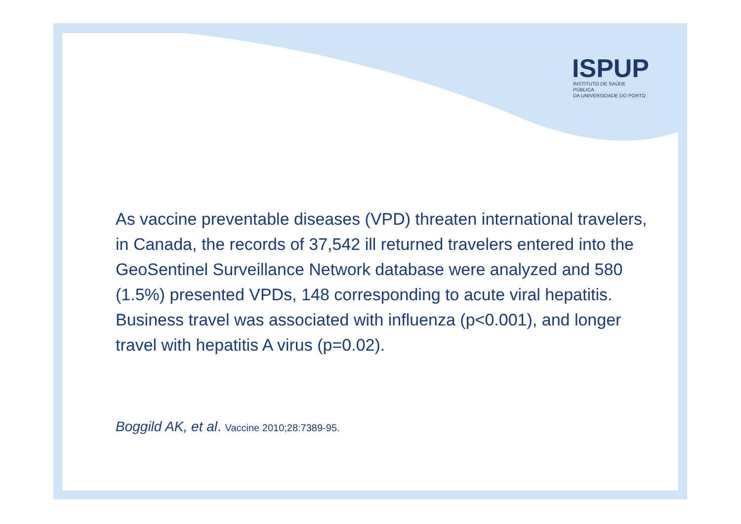ISPUP
INSTITUTO DE SAÚDE PÚBLICA
DA UNIVERSIDADE DO PORTO
As vaccine preventable diseases (VPD) threaten international travelers, in Canada, the records of 37,542 ill returned travelers entered into the GeoSentinel Surveillance Network database were analyzed and 580 (1.5%) presented VPDs, 148 corresponding to acute viral hepatitis. Business travel was associated with influenza (p<0.001), and longer travel with hepatitis A virus (p=0.02).
Boggild AK, et al. Vaccine 2010;28:7389-95.